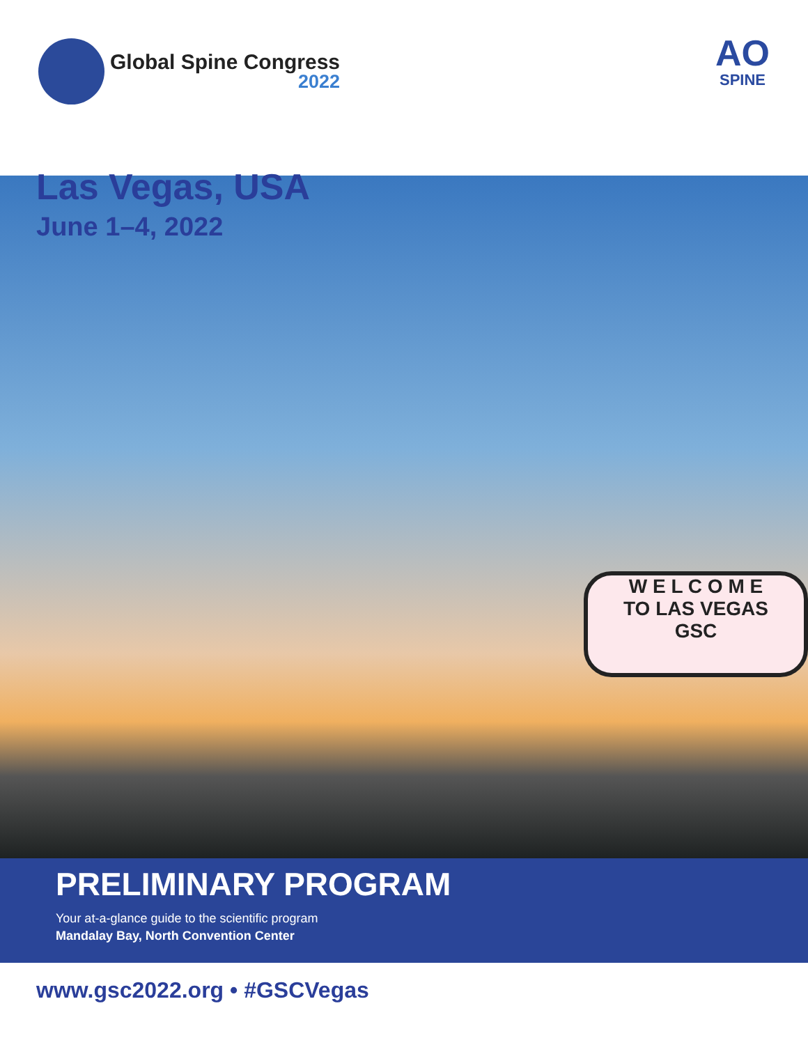Global Spine Congress
2022
AO
SPINE
Las Vegas, USA
June 1–4, 2022
W E L C O M E
TO LAS VEGAS
GSC
PRELIMINARY PROGRAM
Your at-a-glance guide to the scientific program
Mandalay Bay, North Convention Center
www.gsc2022.org • #GSCVegas